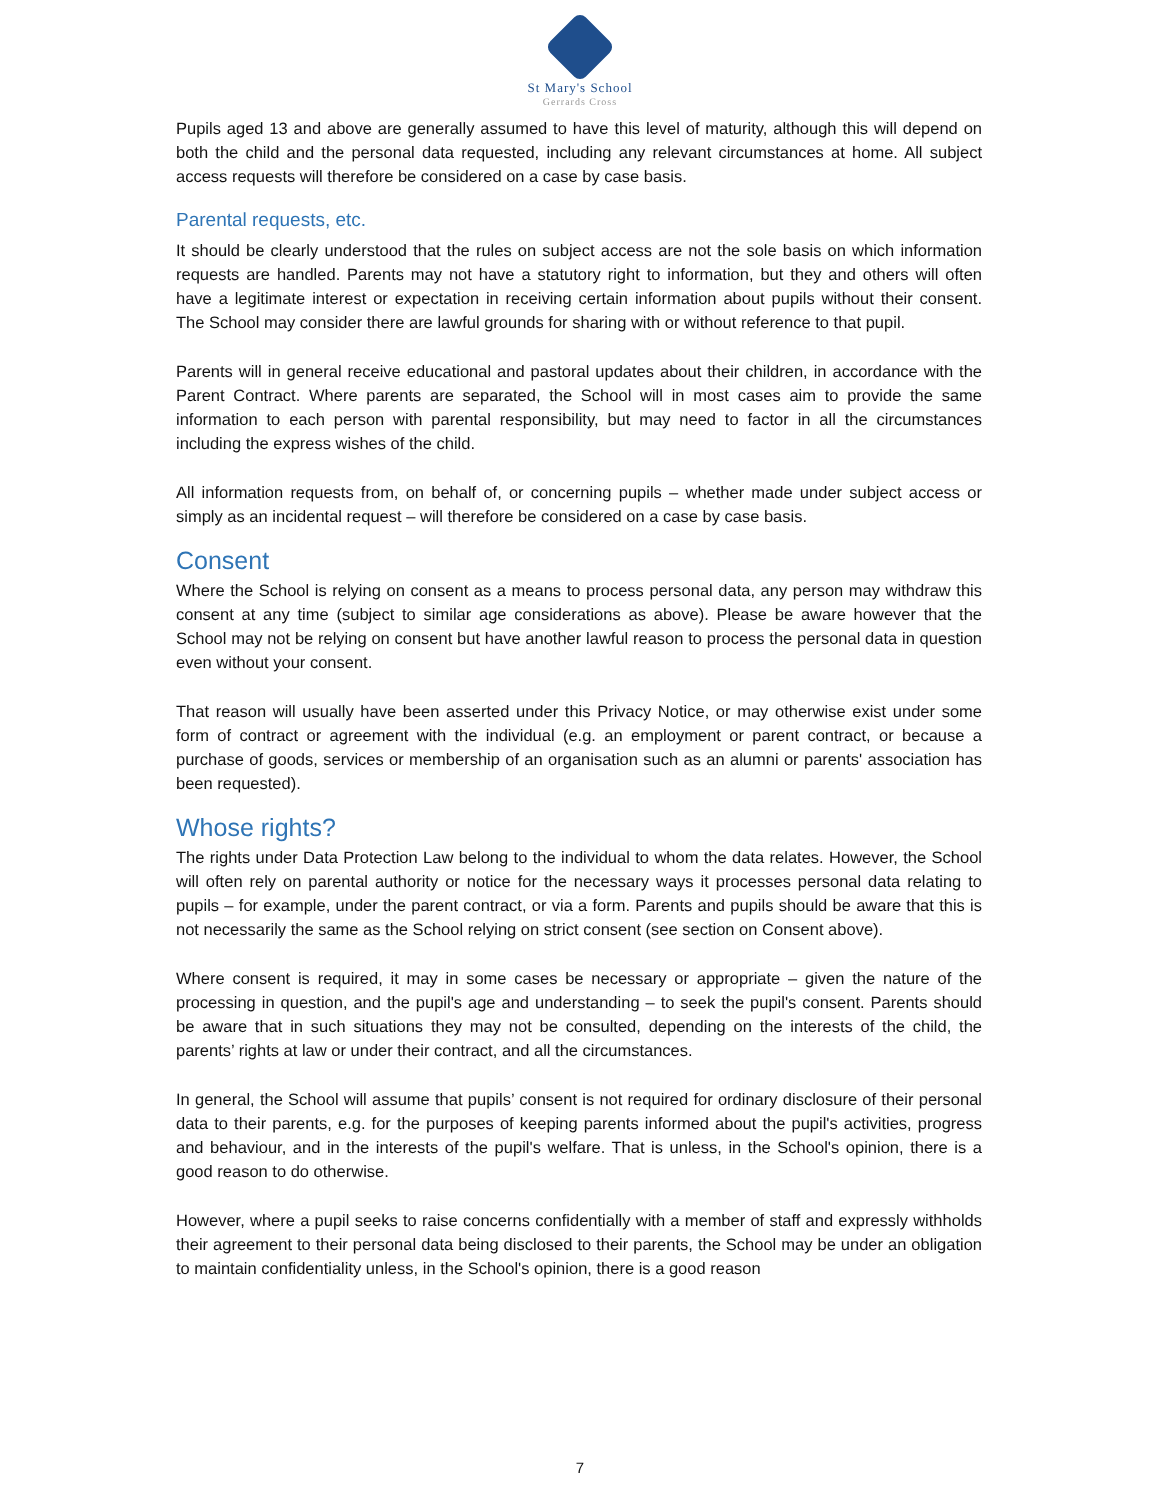St Mary's School
Gerrards Cross
Pupils aged 13 and above are generally assumed to have this level of maturity, although this will depend on both the child and the personal data requested, including any relevant circumstances at home. All subject access requests will therefore be considered on a case by case basis.
Parental requests, etc.
It should be clearly understood that the rules on subject access are not the sole basis on which information requests are handled. Parents may not have a statutory right to information, but they and others will often have a legitimate interest or expectation in receiving certain information about pupils without their consent. The School may consider there are lawful grounds for sharing with or without reference to that pupil.
Parents will in general receive educational and pastoral updates about their children, in accordance with the Parent Contract. Where parents are separated, the School will in most cases aim to provide the same information to each person with parental responsibility, but may need to factor in all the circumstances including the express wishes of the child.
All information requests from, on behalf of, or concerning pupils – whether made under subject access or simply as an incidental request – will therefore be considered on a case by case basis.
Consent
Where the School is relying on consent as a means to process personal data, any person may withdraw this consent at any time (subject to similar age considerations as above). Please be aware however that the School may not be relying on consent but have another lawful reason to process the personal data in question even without your consent.
That reason will usually have been asserted under this Privacy Notice, or may otherwise exist under some form of contract or agreement with the individual (e.g. an employment or parent contract, or because a purchase of goods, services or membership of an organisation such as an alumni or parents' association has been requested).
Whose rights?
The rights under Data Protection Law belong to the individual to whom the data relates. However, the School will often rely on parental authority or notice for the necessary ways it processes personal data relating to pupils – for example, under the parent contract, or via a form. Parents and pupils should be aware that this is not necessarily the same as the School relying on strict consent (see section on Consent above).
Where consent is required, it may in some cases be necessary or appropriate – given the nature of the processing in question, and the pupil's age and understanding – to seek the pupil's consent. Parents should be aware that in such situations they may not be consulted, depending on the interests of the child, the parents’ rights at law or under their contract, and all the circumstances.
In general, the School will assume that pupils’ consent is not required for ordinary disclosure of their personal data to their parents, e.g. for the purposes of keeping parents informed about the pupil's activities, progress and behaviour, and in the interests of the pupil's welfare. That is unless, in the School's opinion, there is a good reason to do otherwise.
However, where a pupil seeks to raise concerns confidentially with a member of staff and expressly withholds their agreement to their personal data being disclosed to their parents, the School may be under an obligation to maintain confidentiality unless, in the School's opinion, there is a good reason
7